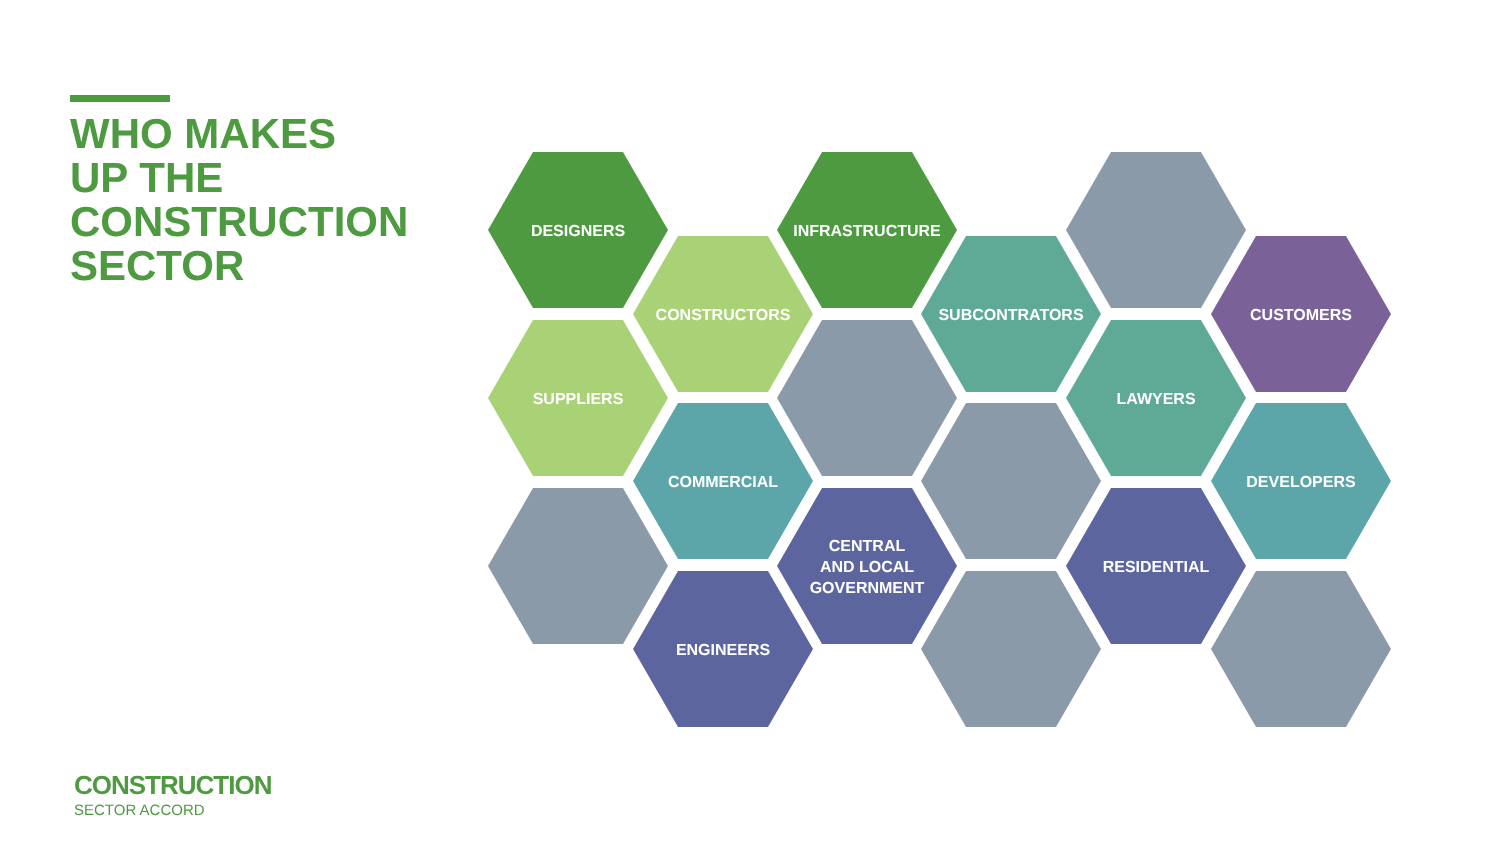WHO MAKES
UP THE
CONSTRUCTION
SECTOR
DESIGNERS INFRASTRUCTURE
CONSTRUCTORS SUBCONTRATORS CUSTOMERS
SUPPLIERS LAWYERS
COMMERCIAL DEVELOPERS
CENTRAL
AND LOCAL
GOVERNMENT
RESIDENTIAL
ENGINEERS
CONSTRUCTION
SECTOR ACCORD